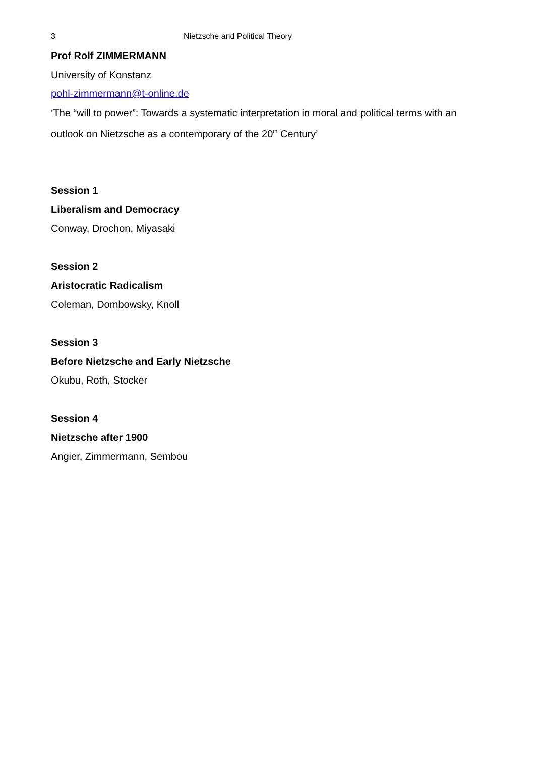3 Nietzsche and Political Theory
Prof Rolf ZIMMERMANN
University of Konstanz
pohl-zimmermann@t-online.de
‘The “will to power”: Towards a systematic interpretation in moral and political terms with an outlook on Nietzsche as a contemporary of the 20<sup>th</sup> Century’
Session 1
Liberalism and Democracy
Conway, Drochon, Miyasaki
Session 2
Aristocratic Radicalism
Coleman, Dombowsky, Knoll
Session 3
Before Nietzsche and Early Nietzsche
Okubu, Roth, Stocker
Session 4
Nietzsche after 1900
Angier, Zimmermann, Sembou